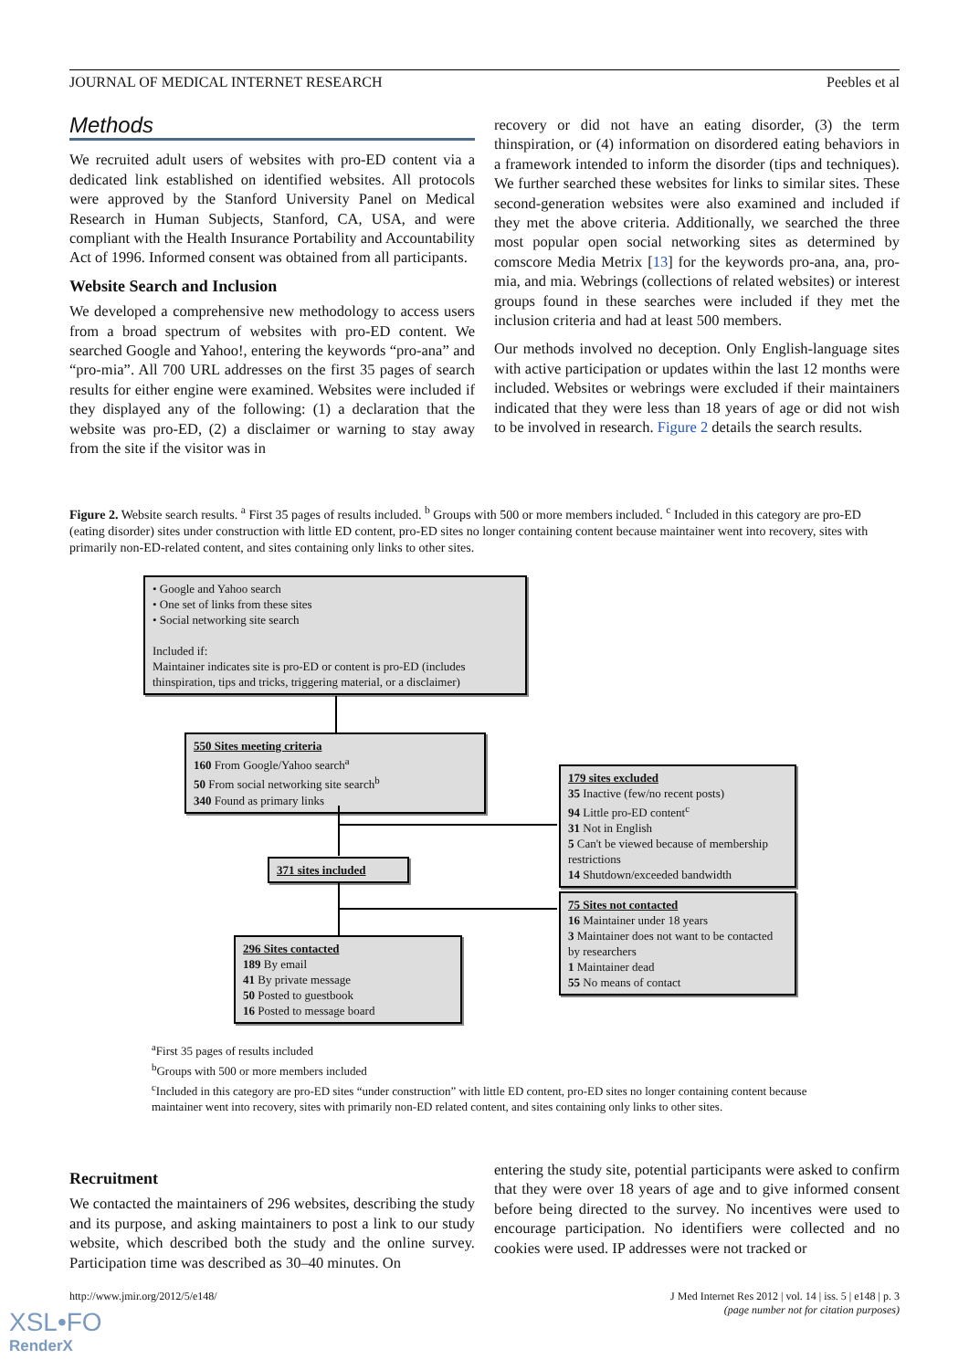JOURNAL OF MEDICAL INTERNET RESEARCH Peebles et al
Methods
We recruited adult users of websites with pro-ED content via a dedicated link established on identified websites. All protocols were approved by the Stanford University Panel on Medical Research in Human Subjects, Stanford, CA, USA, and were compliant with the Health Insurance Portability and Accountability Act of 1996. Informed consent was obtained from all participants.
Website Search and Inclusion
We developed a comprehensive new methodology to access users from a broad spectrum of websites with pro-ED content. We searched Google and Yahoo!, entering the keywords “pro-ana” and “pro-mia”. All 700 URL addresses on the first 35 pages of search results for either engine were examined. Websites were included if they displayed any of the following: (1) a declaration that the website was pro-ED, (2) a disclaimer or warning to stay away from the site if the visitor was in
recovery or did not have an eating disorder, (3) the term thinspiration, or (4) information on disordered eating behaviors in a framework intended to inform the disorder (tips and techniques). We further searched these websites for links to similar sites. These second-generation websites were also examined and included if they met the above criteria. Additionally, we searched the three most popular open social networking sites as determined by comscore Media Metrix [13] for the keywords pro-ana, ana, pro-mia, and mia. Webrings (collections of related websites) or interest groups found in these searches were included if they met the inclusion criteria and had at least 500 members.
Our methods involved no deception. Only English-language sites with active participation or updates within the last 12 months were included. Websites or webrings were excluded if their maintainers indicated that they were less than 18 years of age or did not wish to be involved in research. Figure 2 details the search results.
Figure 2. Website search results. <sup>a</sup> First 35 pages of results included. <sup>b</sup> Groups with 500 or more members included. <sup>c</sup> Included in this category are pro-ED (eating disorder) sites under construction with little ED content, pro-ED sites no longer containing content because maintainer went into recovery, sites with primarily non-ED-related content, and sites containing only links to other sites.
• Google and Yahoo search
• One set of links from these sites
• Social networking site search
Included if:
Maintainer indicates site is pro-ED or content is pro-ED (includes thinspiration, tips and tricks, triggering material, or a disclaimer)
550 Sites meeting criteria
160 From Google/Yahoo search<sup>a</sup>
50 From social networking site search<sup>b</sup>
340 Found as primary links
179 sites excluded
35 Inactive (few/no recent posts)
94 Little pro-ED content<sup>c</sup>
31 Not in English
5 Can't be viewed because of membership restrictions
14 Shutdown/exceeded bandwidth
371 sites included
75 Sites not contacted
16 Maintainer under 18 years
3 Maintainer does not want to be contacted by researchers
1 Maintainer dead
55 No means of contact
296 Sites contacted
189 By email
41 By private message
50 Posted to guestbook
16 Posted to message board
<sup>a</sup> First 35 pages of results included
<sup>b</sup> Groups with 500 or more members included
<sup>c</sup> Included in this category are pro-ED sites “under construction” with little ED content, pro-ED sites no longer containing content because maintainer went into recovery, sites with primarily non-ED related content, and sites containing only links to other sites.
Recruitment
We contacted the maintainers of 296 websites, describing the study and its purpose, and asking maintainers to post a link to our study website, which described both the study and the online survey. Participation time was described as 30–40 minutes. On
entering the study site, potential participants were asked to confirm that they were over 18 years of age and to give informed consent before being directed to the survey. No incentives were used to encourage participation. No identifiers were collected and no cookies were used. IP addresses were not tracked or
http://www.jmir.org/2012/5/e148/ J Med Internet Res 2012 | vol. 14 | iss. 5 | e148 | p. 3
(page number not for citation purposes)
XSL•FO
RenderX